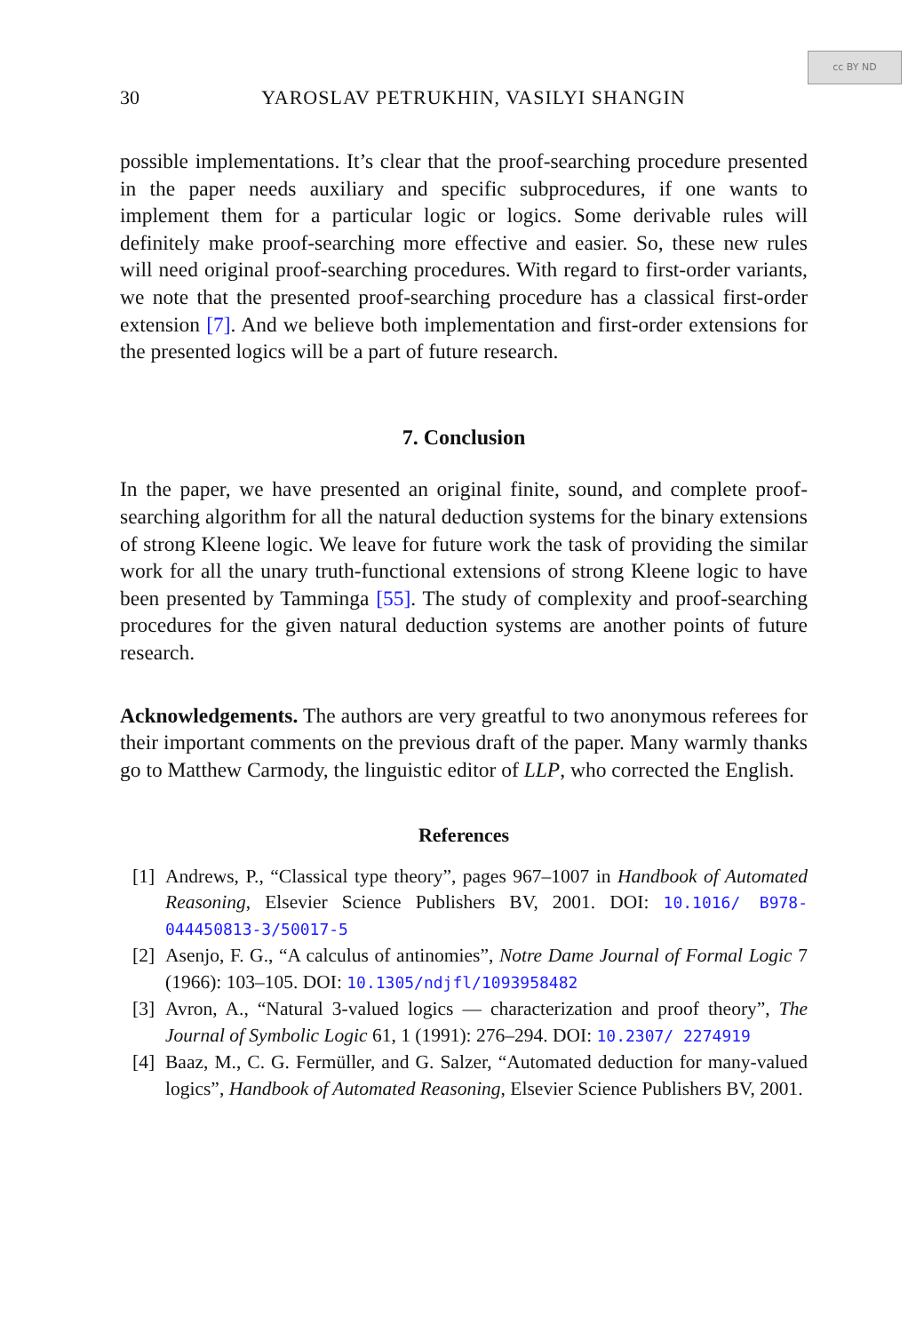cc BY ND
30
YAROSLAV PETRUKHIN, VASILYI SHANGIN
possible implementations. It’s clear that the proof-searching procedure presented in the paper needs auxiliary and specific subprocedures, if one wants to implement them for a particular logic or logics. Some derivable rules will definitely make proof-searching more effective and easier. So, these new rules will need original proof-searching procedures. With regard to first-order variants, we note that the presented proof-searching procedure has a classical first-order extension [7]. And we believe both implementation and first-order extensions for the presented logics will be a part of future research.
7. Conclusion
In the paper, we have presented an original finite, sound, and complete proof-searching algorithm for all the natural deduction systems for the binary extensions of strong Kleene logic. We leave for future work the task of providing the similar work for all the unary truth-functional extensions of strong Kleene logic to have been presented by Tamminga [55]. The study of complexity and proof-searching procedures for the given natural deduction systems are another points of future research.
Acknowledgements. The authors are very greatful to two anonymous referees for their important comments on the previous draft of the paper. Many warmly thanks go to Matthew Carmody, the linguistic editor of LLP, who corrected the English.
References
[1]
Andrews, P., “Classical type theory”, pages 967–1007 in Handbook of Automated Reasoning, Elsevier Science Publishers BV, 2001. DOI: 10.1016/ B978-044450813-3/50017-5
[2]
Asenjo, F. G., “A calculus of antinomies”, Notre Dame Journal of Formal Logic 7 (1966): 103–105. DOI: 10.1305/ndjfl/1093958482
[3]
Avron, A., “Natural 3-valued logics — characterization and proof theory”, The Journal of Symbolic Logic 61, 1 (1991): 276–294. DOI: 10.2307/ 2274919
[4]
Baaz, M., C. G. Fermüller, and G. Salzer, “Automated deduction for many-valued logics”, Handbook of Automated Reasoning, Elsevier Science Publishers BV, 2001.